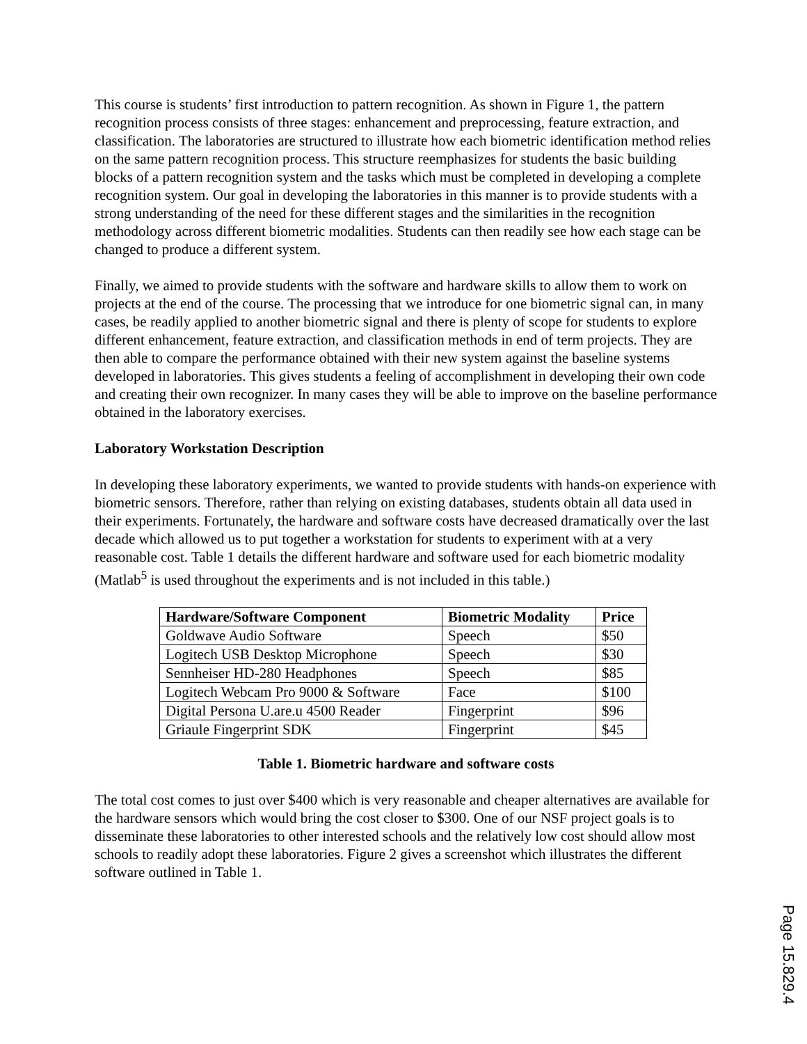This course is students’ first introduction to pattern recognition. As shown in Figure 1, the pattern recognition process consists of three stages: enhancement and preprocessing, feature extraction, and classification. The laboratories are structured to illustrate how each biometric identification method relies on the same pattern recognition process. This structure reemphasizes for students the basic building blocks of a pattern recognition system and the tasks which must be completed in developing a complete recognition system. Our goal in developing the laboratories in this manner is to provide students with a strong understanding of the need for these different stages and the similarities in the recognition methodology across different biometric modalities. Students can then readily see how each stage can be changed to produce a different system.
Finally, we aimed to provide students with the software and hardware skills to allow them to work on projects at the end of the course. The processing that we introduce for one biometric signal can, in many cases, be readily applied to another biometric signal and there is plenty of scope for students to explore different enhancement, feature extraction, and classification methods in end of term projects. They are then able to compare the performance obtained with their new system against the baseline systems developed in laboratories. This gives students a feeling of accomplishment in developing their own code and creating their own recognizer. In many cases they will be able to improve on the baseline performance obtained in the laboratory exercises.
Laboratory Workstation Description
In developing these laboratory experiments, we wanted to provide students with hands-on experience with biometric sensors. Therefore, rather than relying on existing databases, students obtain all data used in their experiments. Fortunately, the hardware and software costs have decreased dramatically over the last decade which allowed us to put together a workstation for students to experiment with at a very reasonable cost. Table 1 details the different hardware and software used for each biometric modality (Matlab<sup>5</sup> is used throughout the experiments and is not included in this table.)
| Hardware/Software Component | Biometric Modality | Price |
| --- | --- | --- |
| Goldwave Audio Software | Speech | $50 |
| Logitech USB Desktop Microphone | Speech | $30 |
| Sennheiser HD-280 Headphones | Speech | $85 |
| Logitech Webcam Pro 9000 & Software | Face | $100 |
| Digital Persona U.are.u 4500 Reader | Fingerprint | $96 |
| Griaule Fingerprint SDK | Fingerprint | $45 |
Table 1. Biometric hardware and software costs
The total cost comes to just over $400 which is very reasonable and cheaper alternatives are available for the hardware sensors which would bring the cost closer to $300. One of our NSF project goals is to disseminate these laboratories to other interested schools and the relatively low cost should allow most schools to readily adopt these laboratories. Figure 2 gives a screenshot which illustrates the different software outlined in Table 1.
Page 15.829.4